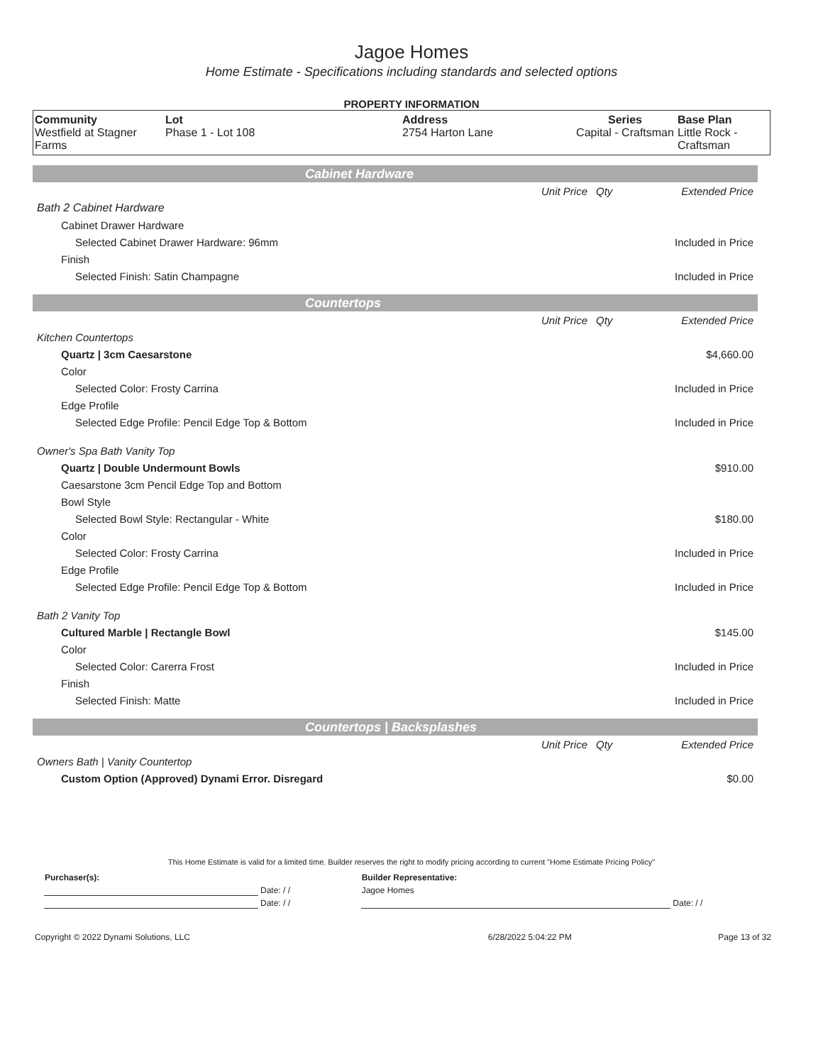Jagoe Homes
Home Estimate - Specifications including standards and selected options
PROPERTY INFORMATION
| Community Westfield at Stagner Farms | Lot Phase 1 - Lot 108 | Address 2754 Harton Lane | Series Capital - Craftsman | Base Plan Little Rock - Craftsman |
Cabinet Hardware
| | Unit Price | Qty | Extended Price |
| Bath 2 Cabinet Hardware | | | |
| Cabinet Drawer Hardware | | | |
| Selected Cabinet Drawer Hardware: 96mm | | | Included in Price |
| Finish | | | |
| Selected Finish: Satin Champagne | | | Included in Price |
Countertops
| | Unit Price | Qty | Extended Price |
| Kitchen Countertops | | | |
| Quartz / 3cm Caesarstone | | | $4,660.00 |
| Color | | | |
| Selected Color: Frosty Carrina | | | Included in Price |
| Edge Profile | | | |
| Selected Edge Profile: Pencil Edge Top & Bottom | | | Included in Price |
| Owner's Spa Bath Vanity Top | | | |
| Quartz / Double Undermount Bowls | | | $910.00 |
| Caesarstone 3cm Pencil Edge Top and Bottom | | | |
| Bowl Style | | | |
| Selected Bowl Style: Rectangular - White | | | $180.00 |
| Color | | | |
| Selected Color: Frosty Carrina | | | Included in Price |
| Edge Profile | | | |
| Selected Edge Profile: Pencil Edge Top & Bottom | | | Included in Price |
| Bath 2 Vanity Top | | | |
| Cultured Marble / Rectangle Bowl | | | $145.00 |
| Color | | | |
| Selected Color: Carerra Frost | | | Included in Price |
| Finish | | | |
| Selected Finish: Matte | | | Included in Price |
Countertops | Backsplashes
| | Unit Price | Qty | Extended Price |
| Owners Bath / Vanity Countertop | | | |
| Custom Option (Approved) Dynami Error. Disregard | | | $0.00 |
This Home Estimate is valid for a limited time. Builder reserves the right to modify pricing according to current "Home Estimate Pricing Policy"
| Purchaser(s): | | Builder Representative: | |
| | Date: / / | Jagoe Homes | |
| | Date: / / | | Date: / / |
| Copyright © 2022 Dynami Solutions, LLC | 6/28/2022 5:04:22 PM | Page 13 of 32 |